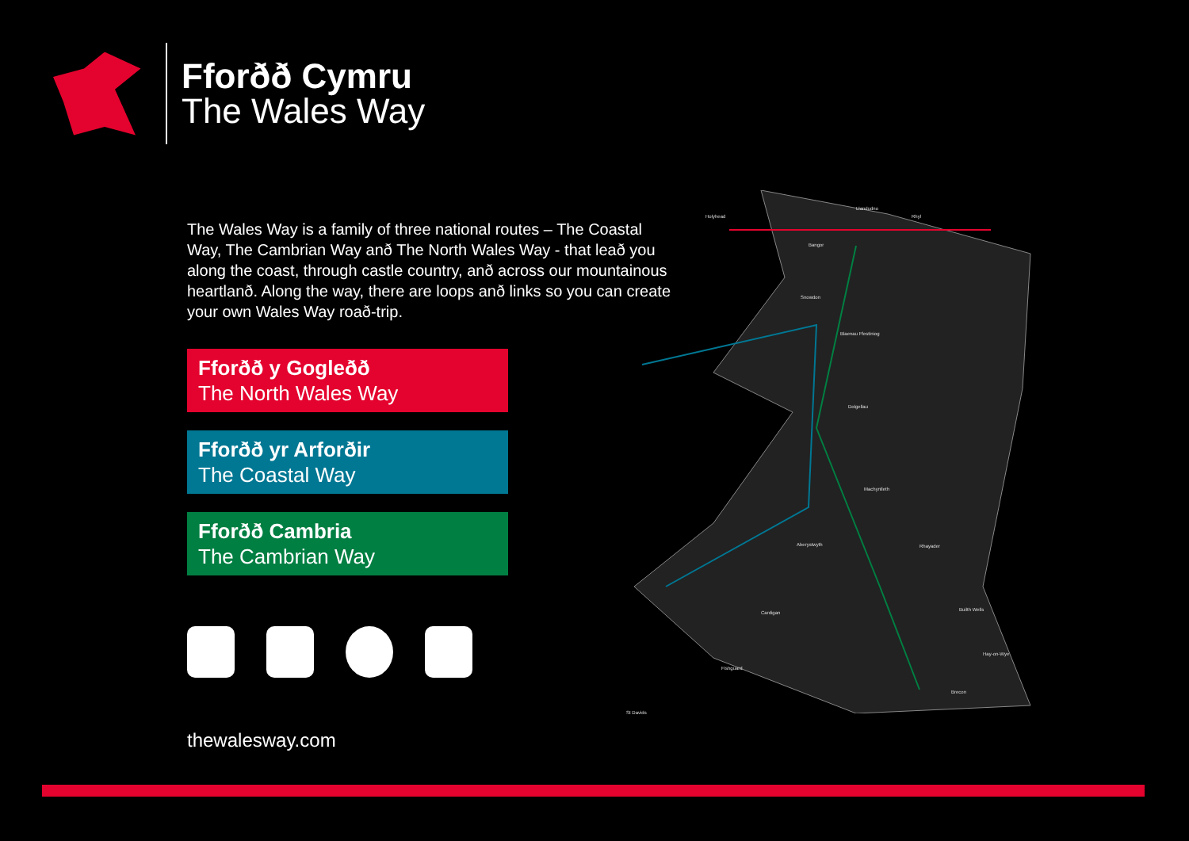Fforðð Cymru
The Wales Way
The Wales Way is a family of three national routes – The Coastal Way, The Cambrian Way anð The North Wales Way - that leað you along the coast, through castle country, anð across our moun­tainous heartlanð. Along the way, there are loops anð links so you can create your own Wales Way roað-trip.
Fforðð y Gogleðð
The North Wales Way
Fforðð yr Arforðir
The Coastal Way
Fforðð Cambria
The Cambrian Way
thewalesway.com
Holyhead
Llandudno
Rhyl
Bangor
Snowdon
Blaenau Ffestiniog
Dolgellau
Machynlleth
Aberystwyth
Cardigan
Fishguard
St Davids
Rhayader
Builth Wells
Hay-on-Wye
Brecon